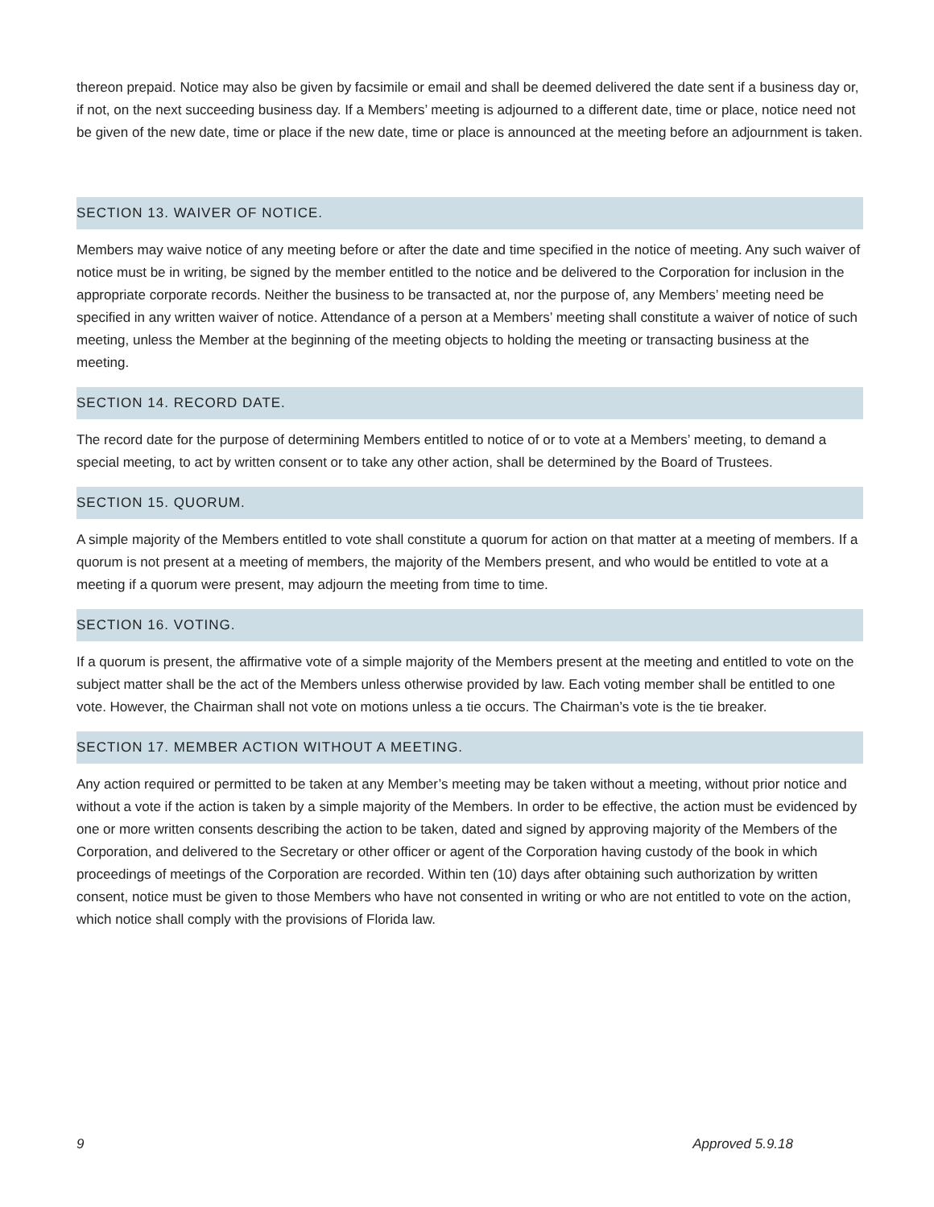thereon prepaid. Notice may also be given by facsimile or email and shall be deemed delivered the date sent if a business day or, if not, on the next succeeding business day. If a Members’ meeting is adjourned to a different date, time or place, notice need not be given of the new date, time or place if the new date, time or place is announced at the meeting before an adjournment is taken.
SECTION 13. WAIVER OF NOTICE.
Members may waive notice of any meeting before or after the date and time specified in the notice of meeting. Any such waiver of notice must be in writing, be signed by the member entitled to the notice and be delivered to the Corporation for inclusion in the appropriate corporate records. Neither the business to be transacted at, nor the purpose of, any Members’ meeting need be specified in any written waiver of notice. Attendance of a person at a Members’ meeting shall constitute a waiver of notice of such meeting, unless the Member at the beginning of the meeting objects to holding the meeting or transacting business at the meeting.
SECTION 14. RECORD DATE.
The record date for the purpose of determining Members entitled to notice of or to vote at a Members’ meeting, to demand a special meeting, to act by written consent or to take any other action, shall be determined by the Board of Trustees.
SECTION 15. QUORUM.
A simple majority of the Members entitled to vote shall constitute a quorum for action on that matter at a meeting of members. If a quorum is not present at a meeting of members, the majority of the Members present, and who would be entitled to vote at a meeting if a quorum were present, may adjourn the meeting from time to time.
SECTION 16. VOTING.
If a quorum is present, the affirmative vote of a simple majority of the Members present at the meeting and entitled to vote on the subject matter shall be the act of the Members unless otherwise provided by law. Each voting member shall be entitled to one vote. However, the Chairman shall not vote on motions unless a tie occurs. The Chairman’s vote is the tie breaker.
SECTION 17. MEMBER ACTION WITHOUT A MEETING.
Any action required or permitted to be taken at any Member’s meeting may be taken without a meeting, without prior notice and without a vote if the action is taken by a simple majority of the Members. In order to be effective, the action must be evidenced by one or more written consents describing the action to be taken, dated and signed by approving majority of the Members of the Corporation, and delivered to the Secretary or other officer or agent of the Corporation having custody of the book in which proceedings of meetings of the Corporation are recorded. Within ten (10) days after obtaining such authorization by written consent, notice must be given to those Members who have not consented in writing or who are not entitled to vote on the action, which notice shall comply with the provisions of Florida law.
9 Approved 5.9.18